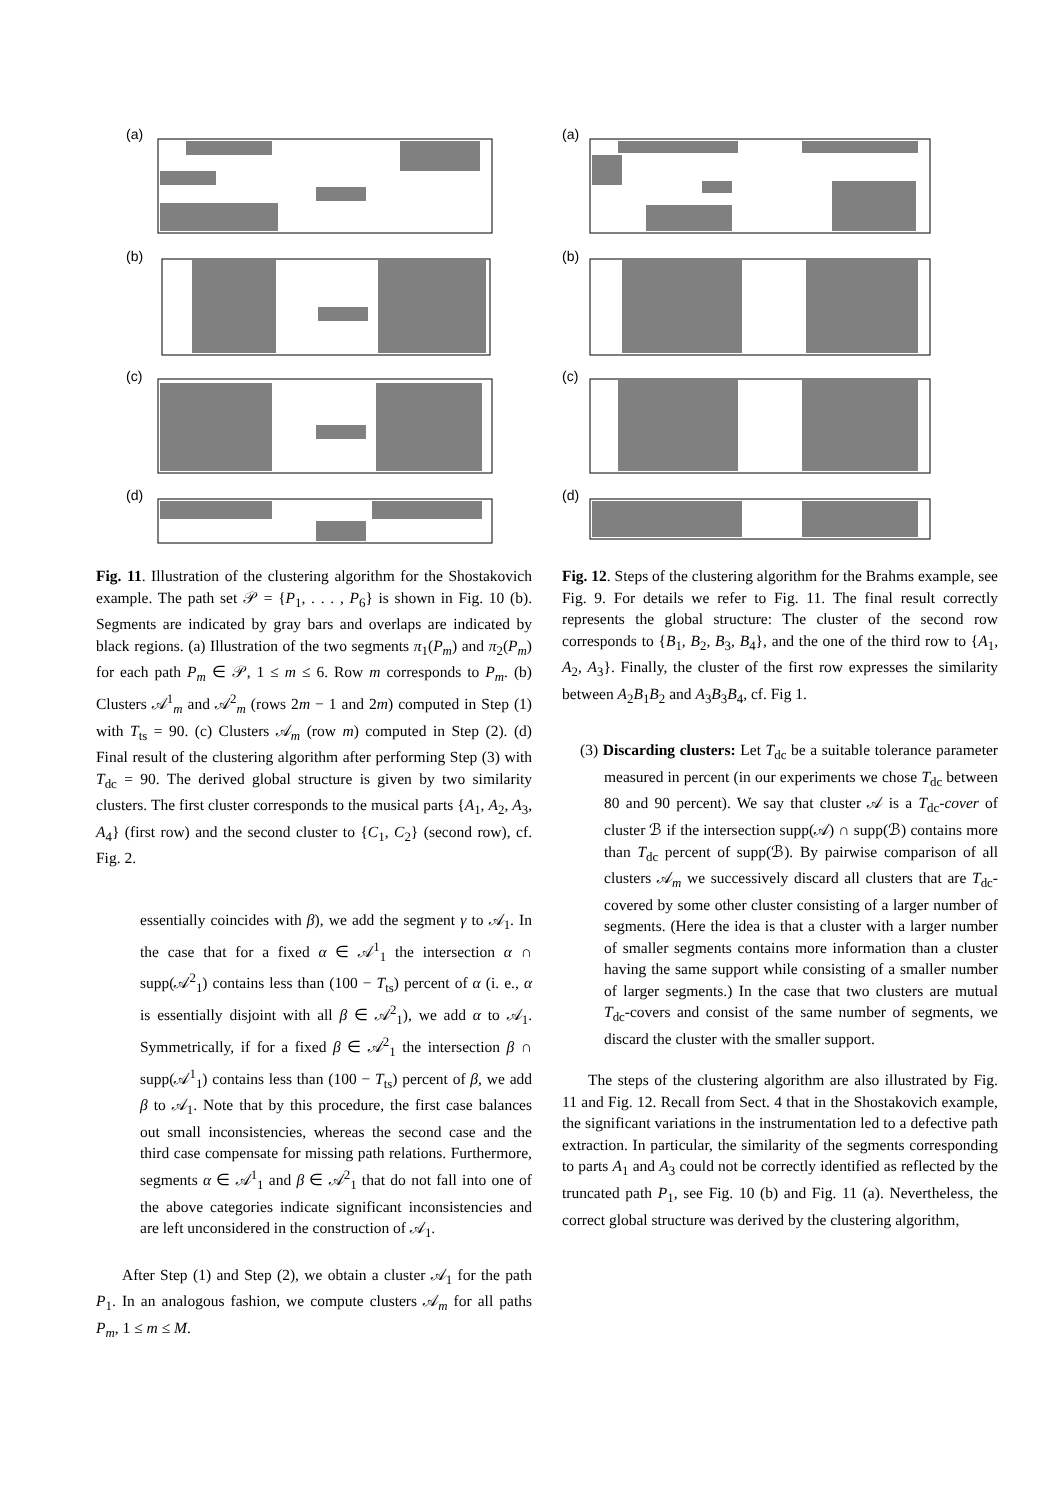(a)
(b)
(c)
(d)
Fig. 11. Illustration of the clustering algorithm for the Shostakovich example. The path set 𝒫 = {P<sub>1</sub>, . . . , P<sub>6</sub>} is shown in Fig. 10 (b). Segments are indicated by gray bars and overlaps are indicated by black regions. (a) Illustration of the two segments π<sub>1</sub>(P<sub>m</sub>) and π<sub>2</sub>(P<sub>m</sub>) for each path P<sub>m</sub> ∈ 𝒫, 1 ≤ m ≤ 6. Row m corresponds to P<sub>m</sub>. (b) Clusters 𝒜<sup>1</sup><sub>m</sub> and 𝒜<sup>2</sup><sub>m</sub> (rows 2m − 1 and 2m) computed in Step (1) with T<sub>ts</sub> = 90. (c) Clusters 𝒜<sub>m</sub> (row m) computed in Step (2). (d) Final result of the clustering algorithm after performing Step (3) with T<sub>dc</sub> = 90. The derived global structure is given by two similarity clusters. The first cluster corresponds to the musical parts {A<sub>1</sub>, A<sub>2</sub>, A<sub>3</sub>, A<sub>4</sub>} (first row) and the second cluster to {C<sub>1</sub>, C<sub>2</sub>} (second row), cf. Fig. 2.
essentially coincides with β), we add the segment γ to 𝒜<sub>1</sub>. In the case that for a fixed α ∈ 𝒜<sup>1</sup><sub>1</sub> the intersection α ∩ supp(𝒜<sup>2</sup><sub>1</sub>) contains less than (100 − T<sub>ts</sub>) percent of α (i. e., α is essentially disjoint with all β ∈ 𝒜<sup>2</sup><sub>1</sub>), we add α to 𝒜<sub>1</sub>. Symmetrically, if for a fixed β ∈ 𝒜<sup>2</sup><sub>1</sub> the intersection β ∩ supp(𝒜<sup>1</sup><sub>1</sub>) contains less than (100 − T<sub>ts</sub>) percent of β, we add β to 𝒜<sub>1</sub>. Note that by this procedure, the first case balances out small inconsistencies, whereas the second case and the third case compensate for missing path relations. Furthermore, segments α ∈ 𝒜<sup>1</sup><sub>1</sub> and β ∈ 𝒜<sup>2</sup><sub>1</sub> that do not fall into one of the above categories indicate significant inconsistencies and are left unconsidered in the construction of 𝒜<sub>1</sub>.
After Step (1) and Step (2), we obtain a cluster 𝒜<sub>1</sub> for the path P<sub>1</sub>. In an analogous fashion, we compute clusters 𝒜<sub>m</sub> for all paths P<sub>m</sub>, 1 ≤ m ≤ M.
(a)
(b)
(c)
(d)
Fig. 12. Steps of the clustering algorithm for the Brahms example, see Fig. 9. For details we refer to Fig. 11. The final result correctly represents the global structure: The cluster of the second row corresponds to {B<sub>1</sub>, B<sub>2</sub>, B<sub>3</sub>, B<sub>4</sub>}, and the one of the third row to {A<sub>1</sub>, A<sub>2</sub>, A<sub>3</sub>}. Finally, the cluster of the first row expresses the similarity between A<sub>2</sub>B<sub>1</sub>B<sub>2</sub> and A<sub>3</sub>B<sub>3</sub>B<sub>4</sub>, cf. Fig 1.
(3) Discarding clusters: Let T<sub>dc</sub> be a suitable tolerance parameter measured in percent (in our experiments we chose T<sub>dc</sub> between 80 and 90 percent). We say that cluster 𝒜 is a T<sub>dc</sub>-cover of cluster ℬ if the intersection supp(𝒜) ∩ supp(ℬ) contains more than T<sub>dc</sub> percent of supp(ℬ). By pairwise comparison of all clusters 𝒜<sub>m</sub> we successively discard all clusters that are T<sub>dc</sub>-covered by some other cluster consisting of a larger number of segments. (Here the idea is that a cluster with a larger number of smaller segments contains more information than a cluster having the same support while consisting of a smaller number of larger segments.) In the case that two clusters are mutual T<sub>dc</sub>-covers and consist of the same number of segments, we discard the cluster with the smaller support.
The steps of the clustering algorithm are also illustrated by Fig. 11 and Fig. 12. Recall from Sect. 4 that in the Shostakovich example, the significant variations in the instrumentation led to a defective path extraction. In particular, the similarity of the segments corresponding to parts A<sub>1</sub> and A<sub>3</sub> could not be correctly identified as reflected by the truncated path P<sub>1</sub>, see Fig. 10 (b) and Fig. 11 (a). Nevertheless, the correct global structure was derived by the clustering algorithm,